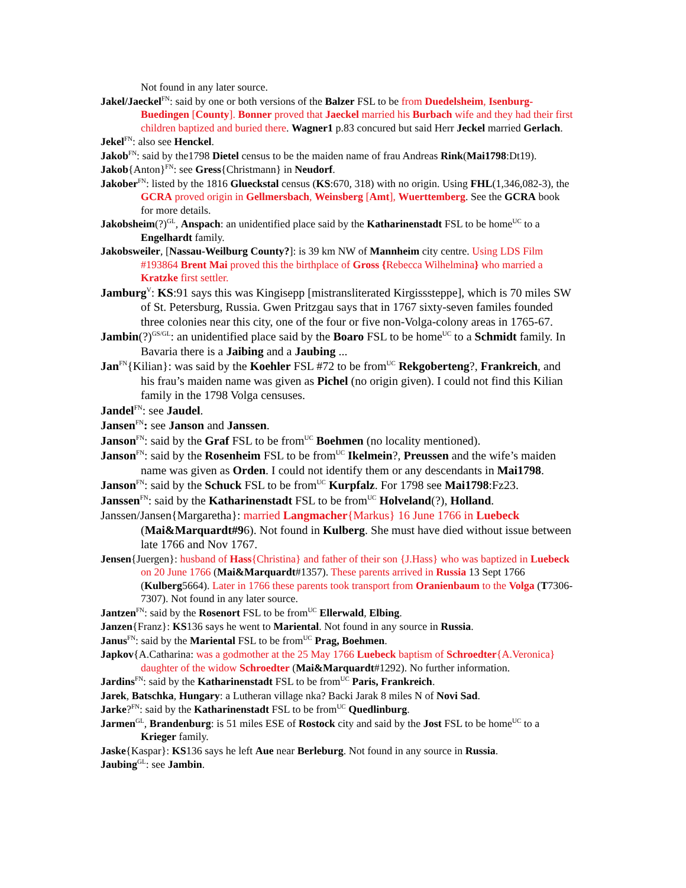Not found in any later source.
Jakel/Jaeckel<sup>FN</sup>: said by one or both versions of the Balzer FSL to be from Duedelsheim, Isenburg-Buedingen [County]. Bonner proved that Jaeckel married his Burbach wife and they had their first children baptized and buried there. Wagner1 p.83 concured but said Herr Jeckel married Gerlach.
Jekel<sup>FN</sup>: also see Henckel.
Jakob<sup>FN</sup>: said by the1798 Dietel census to be the maiden name of frau Andreas Rink(Mai1798:Dt19).
Jakob{Anton}<sup>FN</sup>: see Gress{Christmann} in Neudorf.
Jakober<sup>FN</sup>: listed by the 1816 Glueckstal census (KS:670, 318) with no origin. Using FHL(1,346,082-3), the GCRA proved origin in Gellmersbach, Weinsberg [Amt], Wuerttemberg. See the GCRA book for more details.
Jakobsheim(?)<sup>GL</sup>, Anspach: an unidentified place said by the Katharinenstadt FSL to be home<sup>UC</sup> to a Engelhardt family.
Jakobsweiler, [Nassau-Weilburg County?]: is 39 km NW of Mannheim city centre. Using LDS Film #193864 Brent Mai proved this the birthplace of Gross {Rebecca Wilhelmina} who married a Kratzke first settler.
Jamburg<sup>V</sup>: KS:91 says this was Kingisepp [mistransliterated Kirgisssteppe], which is 70 miles SW of St. Petersburg, Russia. Gwen Pritzgau says that in 1767 sixty-seven familes founded three colonies near this city, one of the four or five non-Volga-colony areas in 1765-67.
Jambin(?)<sup>GS/GL</sup>: an unidentified place said by the Boaro FSL to be home<sup>UC</sup> to a Schmidt family. In Bavaria there is a Jaibing and a Jaubing ...
Jan<sup>FN</sup>{Kilian}: was said by the Koehler FSL #72 to be from<sup>UC</sup> Rekgoberteng?, Frankreich, and his frau’s maiden name was given as Pichel (no origin given). I could not find this Kilian family in the 1798 Volga censuses.
Jandel<sup>FN</sup>: see Jaudel.
Jansen<sup>FN</sup>: see Janson and Janssen.
Janson<sup>FN</sup>: said by the Graf FSL to be from<sup>UC</sup> Boehmen (no locality mentioned).
Janson<sup>FN</sup>: said by the Rosenheim FSL to be from<sup>UC</sup> Ikelmein?, Preussen and the wife’s maiden name was given as Orden. I could not identify them or any descendants in Mai1798.
Janson<sup>FN</sup>: said by the Schuck FSL to be from<sup>UC</sup> Kurpfalz. For 1798 see Mai1798:Fz23.
Janssen<sup>FN</sup>: said by the Katharinenstadt FSL to be from<sup>UC</sup> Holveland(?), Holland.
Janssen/Jansen{Margaretha}: married Langmacher{Markus} 16 June 1766 in Luebeck (Mai&Marquardt#96). Not found in Kulberg. She must have died without issue between late 1766 and Nov 1767.
Jensen{Juergen}: husband of Hass{Christina} and father of their son {J.Hass} who was baptized in Luebeck on 20 June 1766 (Mai&Marquardt#1357). These parents arrived in Russia 13 Sept 1766 (Kulberg5664). Later in 1766 these parents took transport from Oranienbaum to the Volga (T7306-7307). Not found in any later source.
Jantzen<sup>FN</sup>: said by the Rosenort FSL to be from<sup>UC</sup> Ellerwald, Elbing.
Janzen{Franz}: KS136 says he went to Mariental. Not found in any source in Russia.
Janus<sup>FN</sup>: said by the Mariental FSL to be from<sup>UC</sup> Prag, Boehmen.
Japkov{A.Catharina: was a godmother at the 25 May 1766 Luebeck baptism of Schroedter{A.Veronica} daughter of the widow Schroedter (Mai&Marquardt#1292). No further information.
Jardins<sup>FN</sup>: said by the Katharinenstadt FSL to be from<sup>UC</sup> Paris, Frankreich.
Jarek, Batschka, Hungary: a Lutheran village nka? Backi Jarak 8 miles N of Novi Sad.
Jarke?<sup>FN</sup>: said by the Katharinenstadt FSL to be from<sup>UC</sup> Quedlinburg.
Jarmen<sup>GL</sup>, Brandenburg: is 51 miles ESE of Rostock city and said by the Jost FSL to be home<sup>UC</sup> to a Krieger family.
Jaske{Kaspar}: KS136 says he left Aue near Berleburg. Not found in any source in Russia.
Jaubing<sup>GL</sup>: see Jambin.